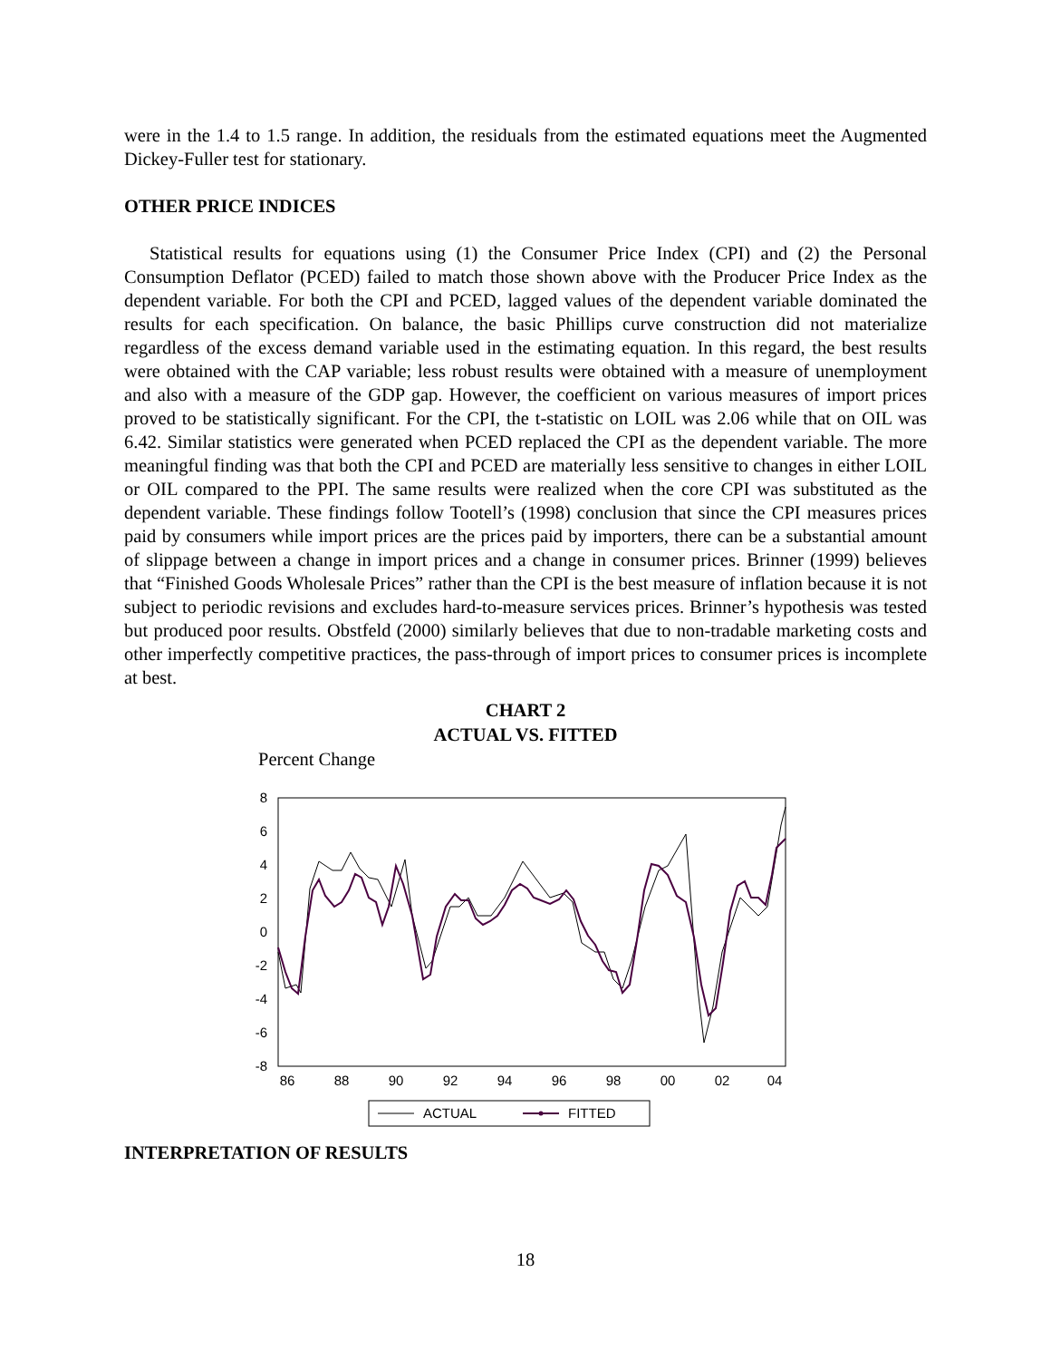were in the 1.4 to 1.5 range. In addition, the residuals from the estimated equations meet the Augmented Dickey-Fuller test for stationary.
OTHER PRICE INDICES
Statistical results for equations using (1) the Consumer Price Index (CPI) and (2) the Personal Consumption Deflator (PCED) failed to match those shown above with the Producer Price Index as the dependent variable. For both the CPI and PCED, lagged values of the dependent variable dominated the results for each specification. On balance, the basic Phillips curve construction did not materialize regardless of the excess demand variable used in the estimating equation. In this regard, the best results were obtained with the CAP variable; less robust results were obtained with a measure of unemployment and also with a measure of the GDP gap. However, the coefficient on various measures of import prices proved to be statistically significant. For the CPI, the t-statistic on LOIL was 2.06 while that on OIL was 6.42. Similar statistics were generated when PCED replaced the CPI as the dependent variable. The more meaningful finding was that both the CPI and PCED are materially less sensitive to changes in either LOIL or OIL compared to the PPI. The same results were realized when the core CPI was substituted as the dependent variable. These findings follow Tootell’s (1998) conclusion that since the CPI measures prices paid by consumers while import prices are the prices paid by importers, there can be a substantial amount of slippage between a change in import prices and a change in consumer prices. Brinner (1999) believes that “Finished Goods Wholesale Prices” rather than the CPI is the best measure of inflation because it is not subject to periodic revisions and excludes hard-to-measure services prices. Brinner’s hypothesis was tested but produced poor results. Obstfeld (2000) similarly believes that due to non-tradable marketing costs and other imperfectly competitive practices, the pass-through of import prices to consumer prices is incomplete at best.
CHART 2
ACTUAL VS. FITTED
Percent Change
8
6
4
2
0
-2
-4
-6
-8
86
88
90
92
94
96
98
00
02
04
ACTUAL
FITTED
INTERPRETATION OF RESULTS
18